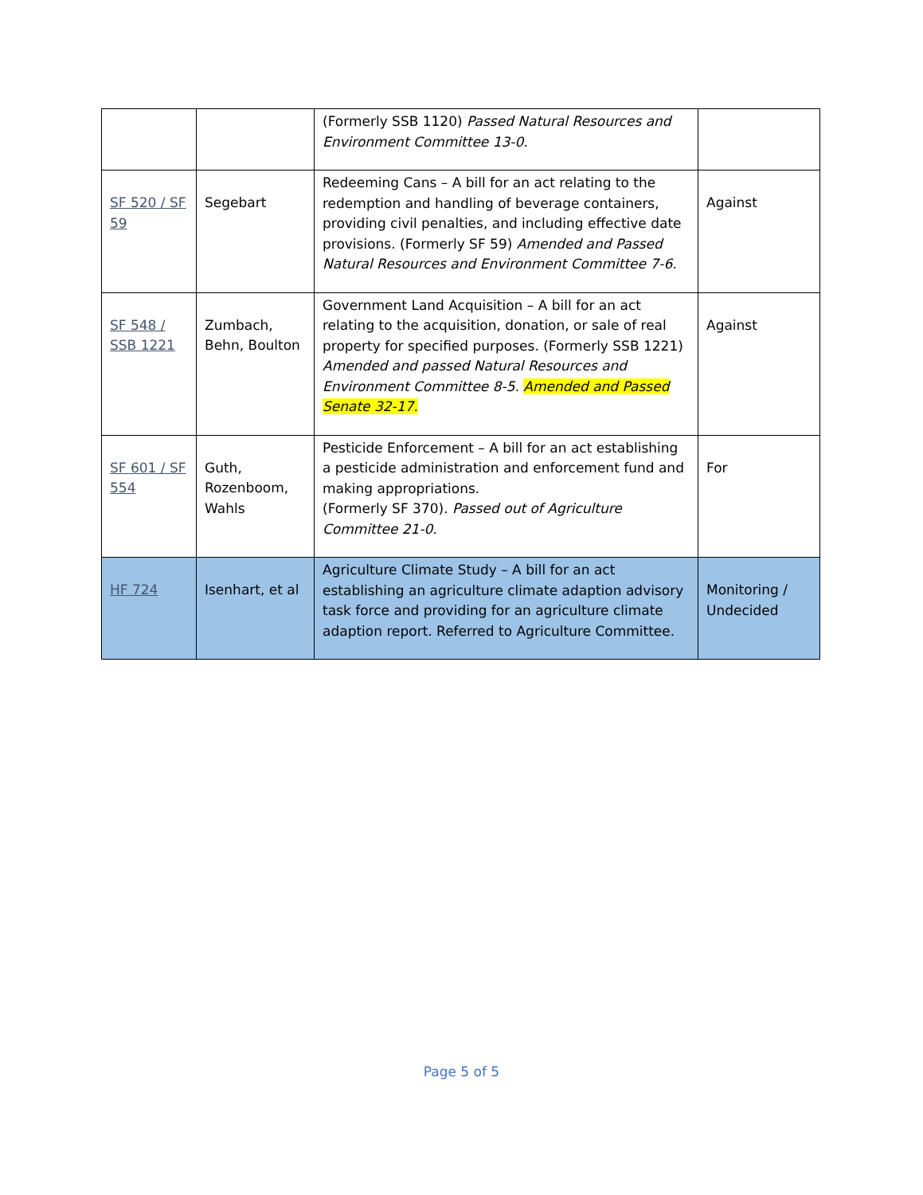| | | (Formerly SSB 1120) Passed Natural Resources and Environment Committee 13-0. | |
| SF 520 / SF 59 | Segebart | Redeeming Cans – A bill for an act relating to the redemption and handling of beverage containers, providing civil penalties, and including effective date provisions. (Formerly SF 59) Amended and Passed Natural Resources and Environment Committee 7-6. | Against |
| SF 548 / SSB 1221 | Zumbach, Behn, Boulton | Government Land Acquisition – A bill for an act relating to the acquisition, donation, or sale of real property for specified purposes. (Formerly SSB 1221) Amended and passed Natural Resources and Environment Committee 8-5. Amended and Passed Senate 32-17. | Against |
| SF 601 / SF 554 | Guth, Rozenboom, Wahls | Pesticide Enforcement – A bill for an act establishing a pesticide administration and enforcement fund and making appropriations. (Formerly SF 370). Passed out of Agriculture Committee 21-0. | For |
| HF 724 | Isenhart, et al | Agriculture Climate Study – A bill for an act establishing an agriculture climate adaption advisory task force and providing for an agriculture climate adaption report. Referred to Agriculture Committee. | Monitoring / Undecided |
Page 5 of 5